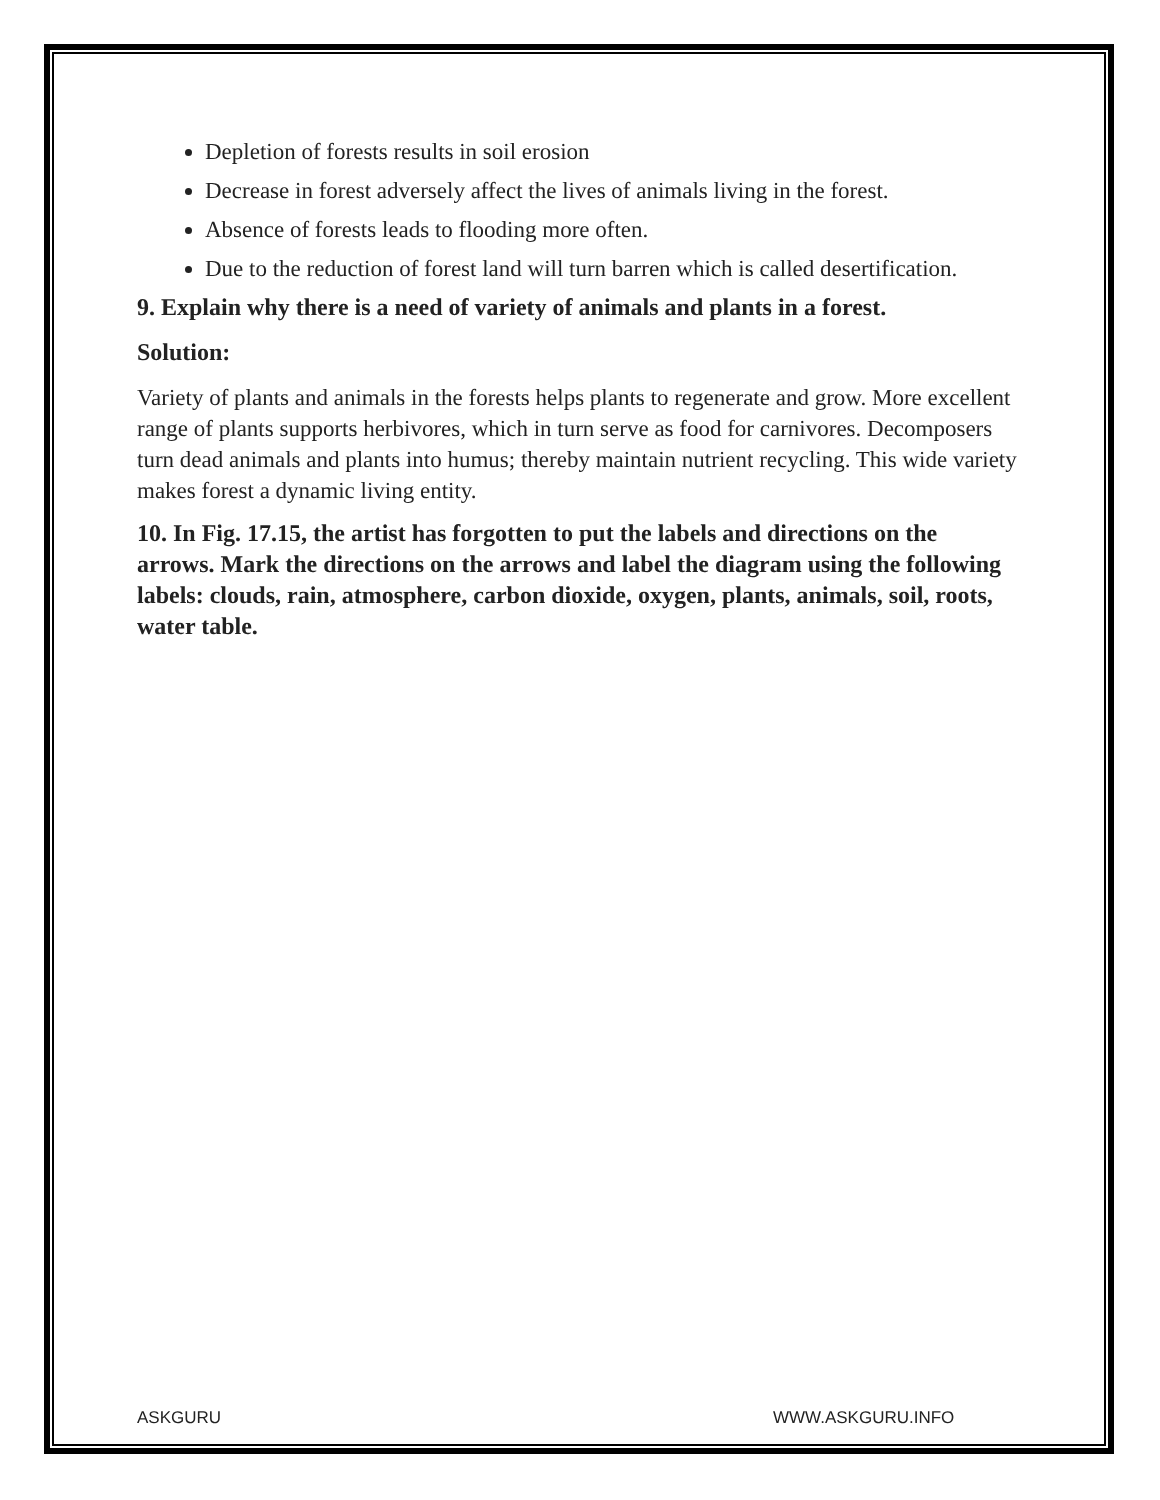Depletion of forests results in soil erosion
Decrease in forest adversely affect the lives of animals living in the forest.
Absence of forests leads to flooding more often.
Due to the reduction of forest land will turn barren which is called desertification.
9. Explain why there is a need of variety of animals and plants in a forest.
Solution:
Variety of plants and animals in the forests helps plants to regenerate and grow. More excellent range of plants supports herbivores, which in turn serve as food for carnivores. Decomposers turn dead animals and plants into humus; thereby maintain nutrient recycling. This wide variety makes forest a dynamic living entity.
10. In Fig. 17.15, the artist has forgotten to put the labels and directions on the arrows. Mark the directions on the arrows and label the diagram using the following labels: clouds, rain, atmosphere, carbon dioxide, oxygen, plants, animals, soil, roots, water table.
ASKGURU WWW.ASKGURU.INFO